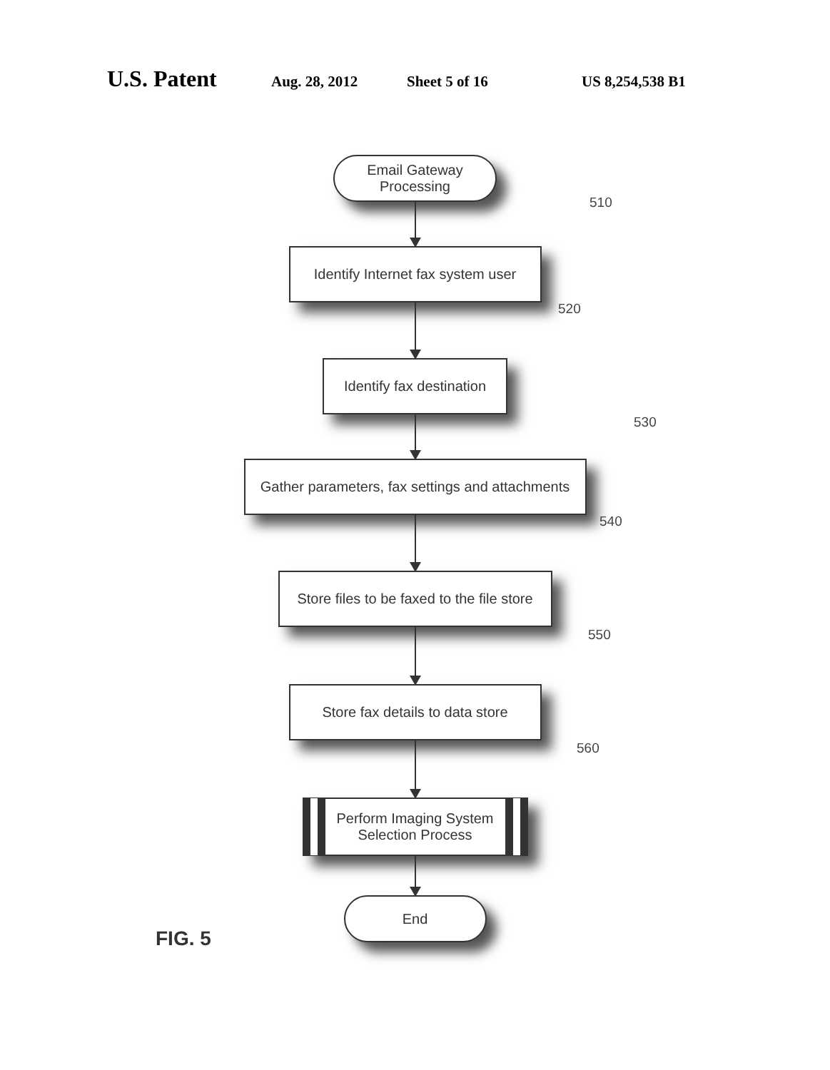U.S. Patent Aug. 28, 2012 Sheet 5 of 16 US 8,254,538 B1
Email Gateway
Processing
510
Identify Internet fax system user
520
Identify fax destination
530
Gather parameters, fax settings and attachments
540
Store files to be faxed to the file store
550
Store fax details to data store
560
Perform Imaging System
Selection Process
End
FIG. 5